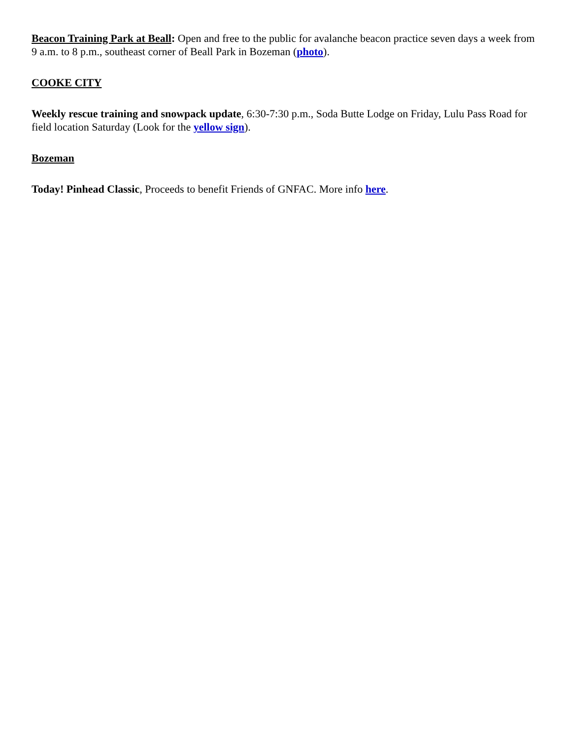Beacon Training Park at Beall: Open and free to the public for avalanche beacon practice seven days a week from 9 a.m. to 8 p.m., southeast corner of Beall Park in Bozeman (photo).
COOKE CITY
Weekly rescue training and snowpack update, 6:30-7:30 p.m., Soda Butte Lodge on Friday, Lulu Pass Road for field location Saturday (Look for the yellow sign).
Bozeman
Today! Pinhead Classic, Proceeds to benefit Friends of GNFAC. More info here.